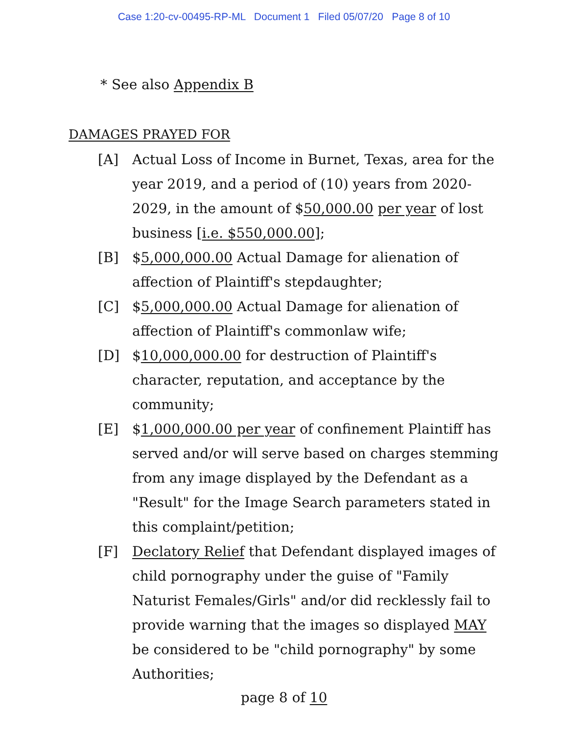Case 1:20-cv-00495-RP-ML Document 1 Filed 05/07/20 Page 8 of 10
* See also Appendix B
DAMAGES PRAYED FOR
[A] Actual Loss of Income in Burnet, Texas, area for the year 2019, and a period of (10) years from 2020-2029, in the amount of $50,000.00 per year of lost business [i.e. $550,000.00];
[B] $5,000,000.00 Actual Damage for alienation of affection of Plaintiff's stepdaughter;
[C] $5,000,000.00 Actual Damage for alienation of affection of Plaintiff's commonlaw wife;
[D] $10,000,000.00 for destruction of Plaintiff's character, reputation, and acceptance by the community;
[E] $1,000,000.00 per year of confinement Plaintiff has served and/or will serve based on charges stemming from any image displayed by the Defendant as a "Result" for the Image Search parameters stated in this complaint/petition;
[F] Declatory Relief that Defendant displayed images of child pornography under the guise of "Family Naturist Females/Girls" and/or did recklessly fail to provide warning that the images so displayed MAY be considered to be "child pornography" by some Authorities;
page 8 of 10